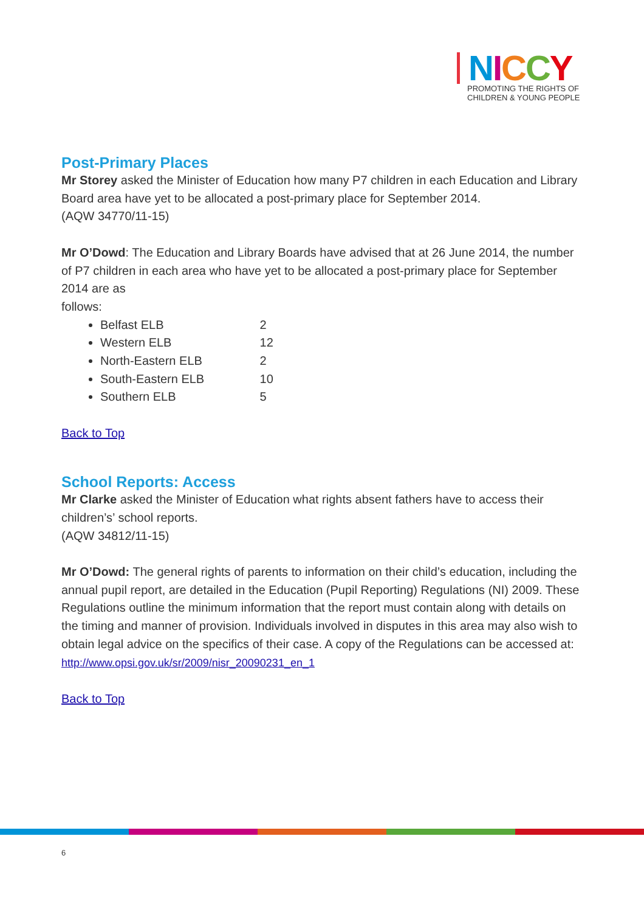NICCY
PROMOTING THE RIGHTS OF
CHILDREN & YOUNG PEOPLE
Post-Primary Places
Mr Storey asked the Minister of Education how many P7 children in each Education and Library Board area have yet to be allocated a post-primary place for September 2014.
(AQW 34770/11-15)
Mr O’Dowd: The Education and Library Boards have advised that at 26 June 2014, the number of P7 children in each area who have yet to be allocated a post-primary place for September 2014 are as
follows:
Belfast ELB 2
Western ELB 12
North-Eastern ELB 2
South-Eastern ELB 10
Southern ELB 5
Back to Top
School Reports: Access
Mr Clarke asked the Minister of Education what rights absent fathers have to access their children’s’ school reports.
(AQW 34812/11-15)
Mr O’Dowd: The general rights of parents to information on their child’s education, including the annual pupil report, are detailed in the Education (Pupil Reporting) Regulations (NI) 2009. These Regulations outline the minimum information that the report must contain along with details on the timing and manner of provision. Individuals involved in disputes in this area may also wish to obtain legal advice on the specifics of their case. A copy of the Regulations can be accessed at:
http://www.opsi.gov.uk/sr/2009/nisr_20090231_en_1
Back to Top
6